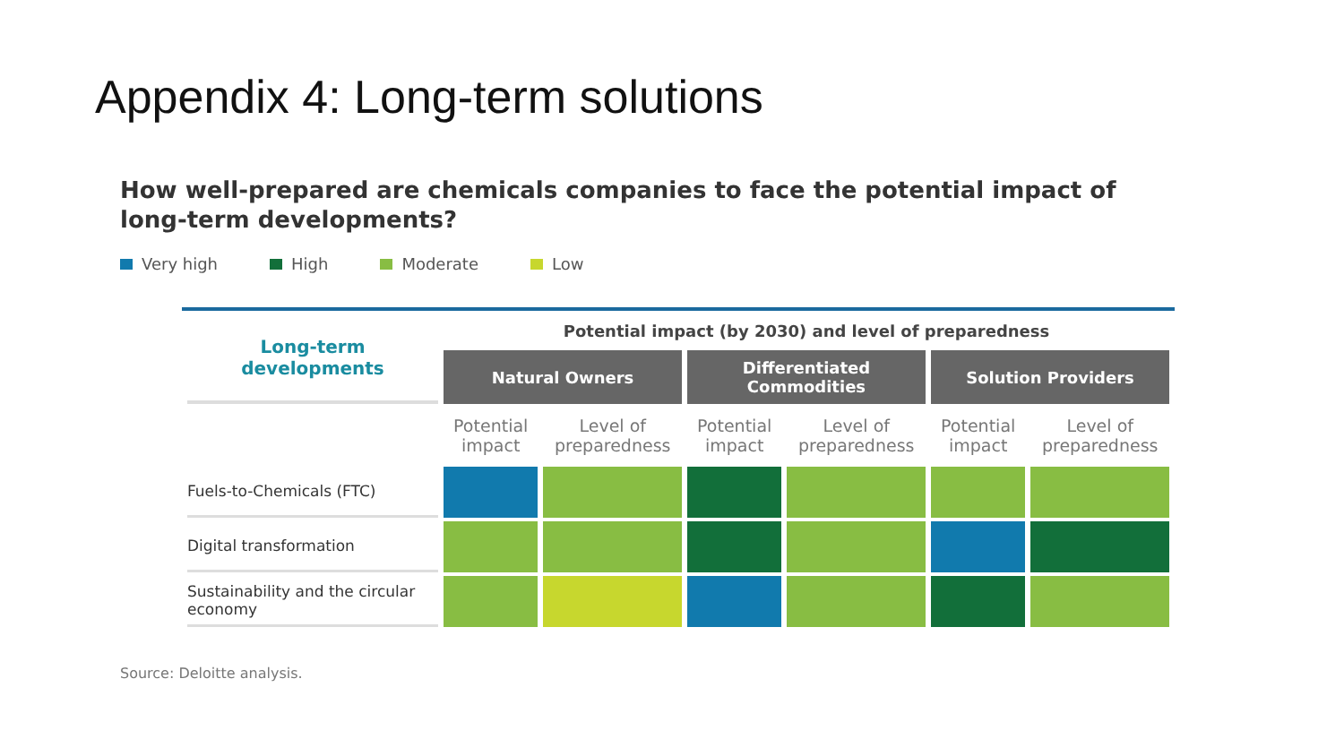Appendix 4: Long-term solutions
How well-prepared are chemicals companies to face the potential impact of long-term developments?
Very high High Moderate Low
| Long-term developments | Potential impact (by 2030) and level of preparedness | | | | | |
| --- | --- | --- | --- | --- | --- | --- |
| | Natural Owners | | Differentiated Commodities | | Solution Providers | |
| | Potential impact | Level of preparedness | Potential impact | Level of preparedness | Potential impact | Level of preparedness |
| Fuels-to-Chemicals (FTC) | | | | | | |
| Digital transformation | | | | | | |
| Sustainability and the circular economy | | | | | | |
Source: Deloitte analysis.